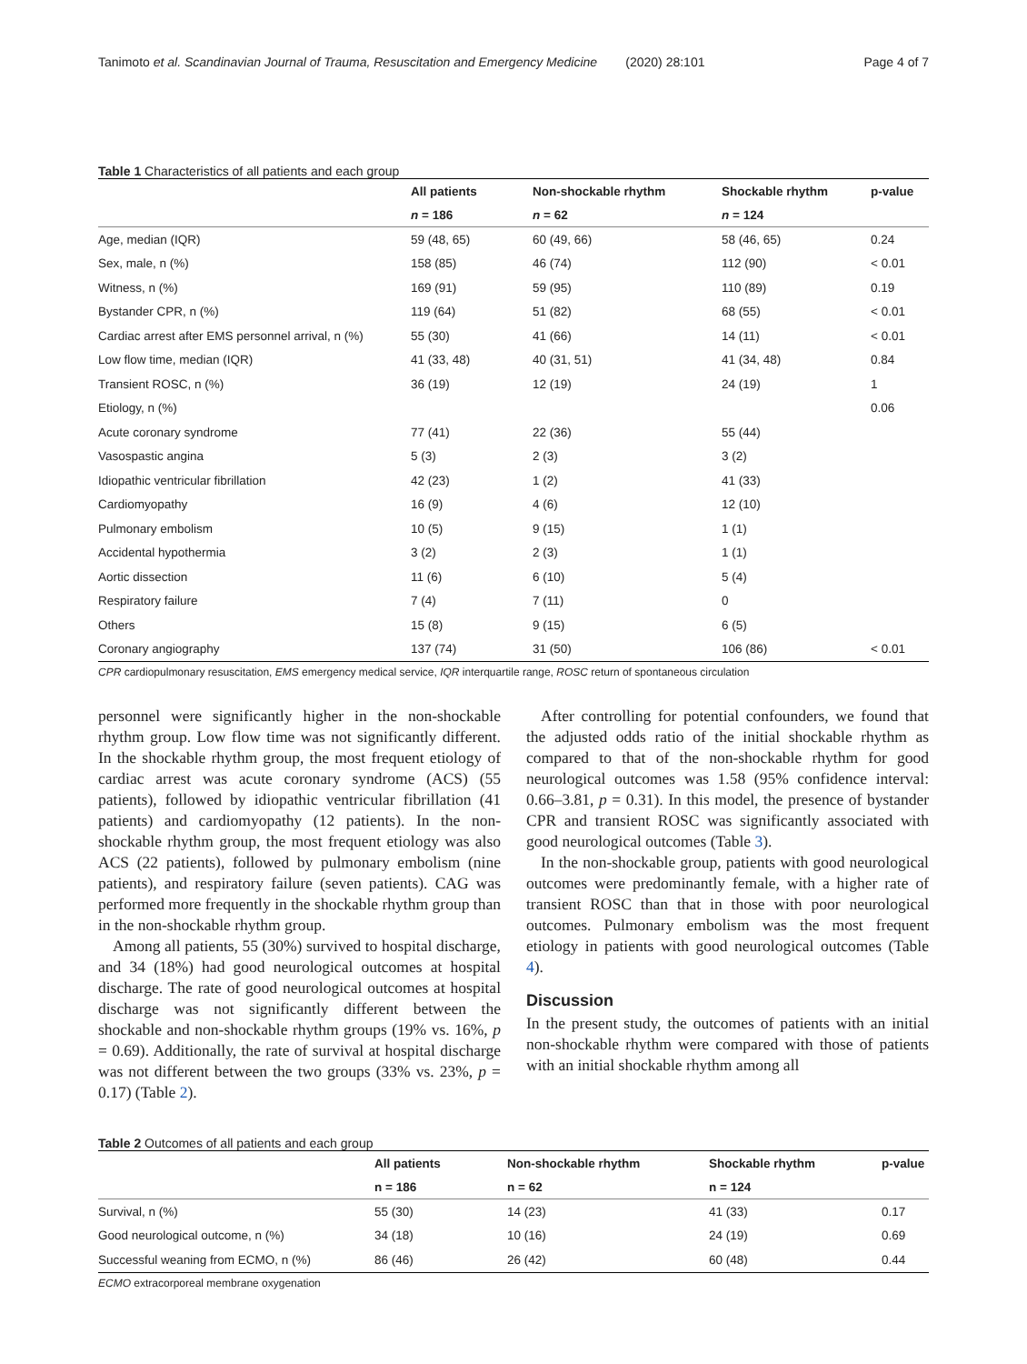Tanimoto et al. Scandinavian Journal of Trauma, Resuscitation and Emergency Medicine (2020) 28:101 Page 4 of 7
Table 1 Characteristics of all patients and each group
| | All patients | Non-shockable rhythm | Shockable rhythm | p-value |
| --- | --- | --- | --- | --- |
| | n = 186 | n = 62 | n = 124 | |
| Age, median (IQR) | 59 (48, 65) | 60 (49, 66) | 58 (46, 65) | 0.24 |
| Sex, male, n (%) | 158 (85) | 46 (74) | 112 (90) | < 0.01 |
| Witness, n (%) | 169 (91) | 59 (95) | 110 (89) | 0.19 |
| Bystander CPR, n (%) | 119 (64) | 51 (82) | 68 (55) | < 0.01 |
| Cardiac arrest after EMS personnel arrival, n (%) | 55 (30) | 41 (66) | 14 (11) | < 0.01 |
| Low flow time, median (IQR) | 41 (33, 48) | 40 (31, 51) | 41 (34, 48) | 0.84 |
| Transient ROSC, n (%) | 36 (19) | 12 (19) | 24 (19) | 1 |
| Etiology, n (%) | | | | 0.06 |
| Acute coronary syndrome | 77 (41) | 22 (36) | 55 (44) | |
| Vasospastic angina | 5 (3) | 2 (3) | 3 (2) | |
| Idiopathic ventricular fibrillation | 42 (23) | 1 (2) | 41 (33) | |
| Cardiomyopathy | 16 (9) | 4 (6) | 12 (10) | |
| Pulmonary embolism | 10 (5) | 9 (15) | 1 (1) | |
| Accidental hypothermia | 3 (2) | 2 (3) | 1 (1) | |
| Aortic dissection | 11 (6) | 6 (10) | 5 (4) | |
| Respiratory failure | 7 (4) | 7 (11) | 0 | |
| Others | 15 (8) | 9 (15) | 6 (5) | |
| Coronary angiography | 137 (74) | 31 (50) | 106 (86) | < 0.01 |
CPR cardiopulmonary resuscitation, EMS emergency medical service, IQR interquartile range, ROSC return of spontaneous circulation
personnel were significantly higher in the non-shockable rhythm group. Low flow time was not significantly different. In the shockable rhythm group, the most frequent etiology of cardiac arrest was acute coronary syndrome (ACS) (55 patients), followed by idiopathic ventricular fibrillation (41 patients) and cardiomyopathy (12 patients). In the non-shockable rhythm group, the most frequent etiology was also ACS (22 patients), followed by pulmonary embolism (nine patients), and respiratory failure (seven patients). CAG was performed more frequently in the shockable rhythm group than in the non-shockable rhythm group.
Among all patients, 55 (30%) survived to hospital discharge, and 34 (18%) had good neurological outcomes at hospital discharge. The rate of good neurological outcomes at hospital discharge was not significantly different between the shockable and non-shockable rhythm groups (19% vs. 16%, p = 0.69). Additionally, the rate of survival at hospital discharge was not different between the two groups (33% vs. 23%, p = 0.17) (Table 2).
After controlling for potential confounders, we found that the adjusted odds ratio of the initial shockable rhythm as compared to that of the non-shockable rhythm for good neurological outcomes was 1.58 (95% confidence interval: 0.66–3.81, p = 0.31). In this model, the presence of bystander CPR and transient ROSC was significantly associated with good neurological outcomes (Table 3).
In the non-shockable group, patients with good neurological outcomes were predominantly female, with a higher rate of transient ROSC than that in those with poor neurological outcomes. Pulmonary embolism was the most frequent etiology in patients with good neurological outcomes (Table 4).
Discussion
In the present study, the outcomes of patients with an initial non-shockable rhythm were compared with those of patients with an initial shockable rhythm among all
Table 2 Outcomes of all patients and each group
| | All patients | Non-shockable rhythm | Shockable rhythm | p-value |
| --- | --- | --- | --- | --- |
| | n = 186 | n = 62 | n = 124 | |
| Survival, n (%) | 55 (30) | 14 (23) | 41 (33) | 0.17 |
| Good neurological outcome, n (%) | 34 (18) | 10 (16) | 24 (19) | 0.69 |
| Successful weaning from ECMO, n (%) | 86 (46) | 26 (42) | 60 (48) | 0.44 |
ECMO extracorporeal membrane oxygenation